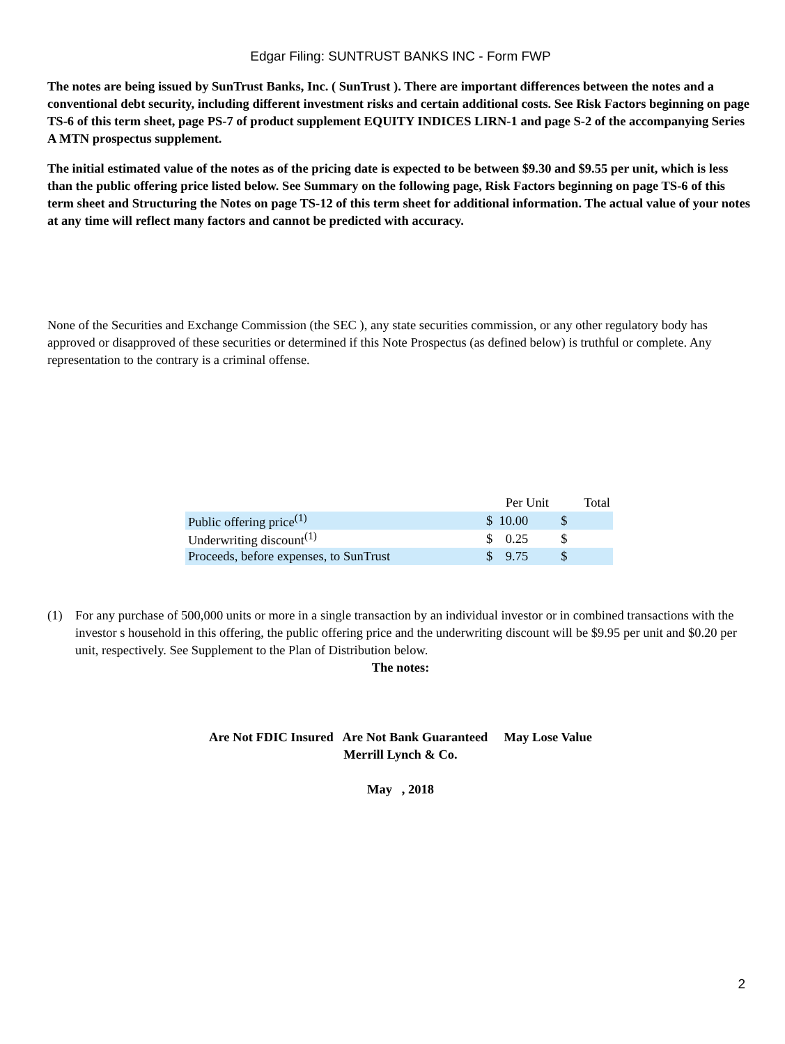Edgar Filing: SUNTRUST BANKS INC - Form FWP
The notes are being issued by SunTrust Banks, Inc. ( SunTrust ). There are important differences between the notes and a conventional debt security, including different investment risks and certain additional costs. See Risk Factors beginning on page TS-6 of this term sheet, page PS-7 of product supplement EQUITY INDICES LIRN-1 and page S-2 of the accompanying Series A MTN prospectus supplement.
The initial estimated value of the notes as of the pricing date is expected to be between $9.30 and $9.55 per unit, which is less than the public offering price listed below. See Summary on the following page, Risk Factors beginning on page TS-6 of this term sheet and Structuring the Notes on page TS-12 of this term sheet for additional information. The actual value of your notes at any time will reflect many factors and cannot be predicted with accuracy.
None of the Securities and Exchange Commission (the SEC ), any state securities commission, or any other regulatory body has approved or disapproved of these securities or determined if this Note Prospectus (as defined below) is truthful or complete. Any representation to the contrary is a criminal offense.
| | Per Unit | Total |
| --- | --- | --- |
| Public offering price<sup>(1)</sup> | $ 10.00 | $ |
| Underwriting discount<sup>(1)</sup> | $ 0.25 | $ |
| Proceeds, before expenses, to SunTrust | $ 9.75 | $ |
(1) For any purchase of 500,000 units or more in a single transaction by an individual investor or in combined transactions with the investor s household in this offering, the public offering price and the underwriting discount will be $9.95 per unit and $0.20 per unit, respectively. See Supplement to the Plan of Distribution below.
The notes:
Are Not FDIC Insured Are Not Bank Guaranteed May Lose Value
Merrill Lynch & Co.
May , 2018
2